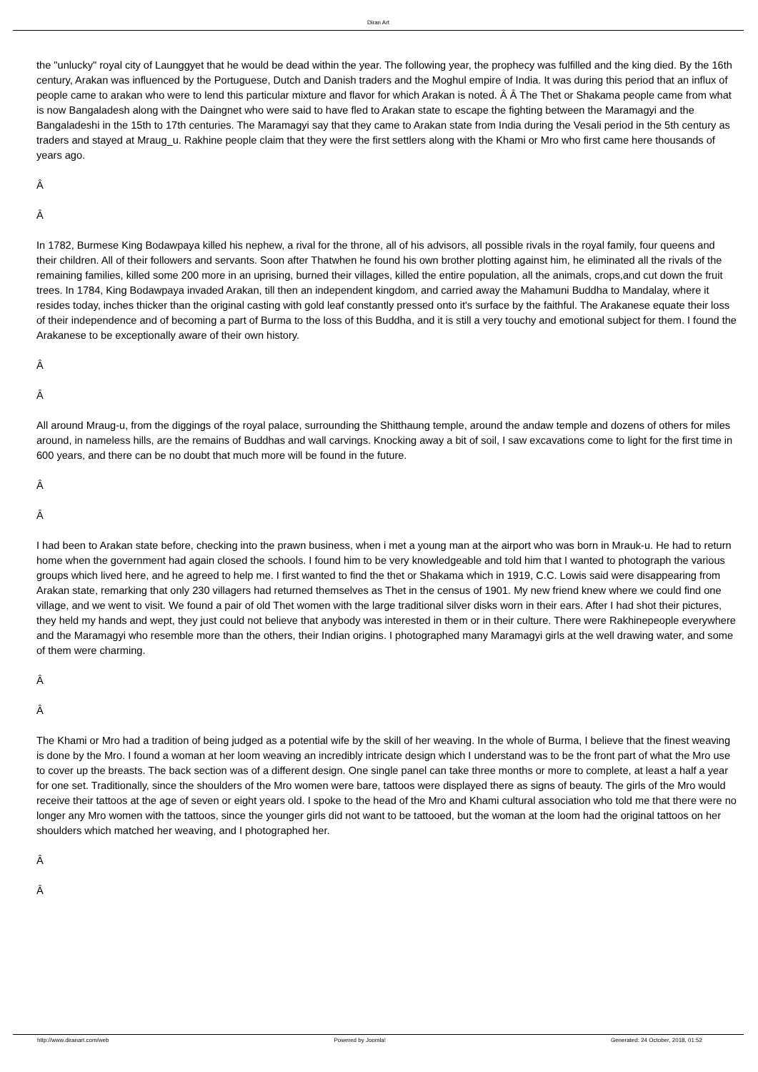Diran Art
the "unlucky" royal city of Launggyet that he would be dead within the year. The following year, the prophecy was fulfilled and the king died. By the 16th century, Arakan was influenced by the Portuguese, Dutch and Danish traders and the Moghul empire of India. It was during this period that an influx of people came to arakan who were to lend this particular mixture and flavor for which Arakan is noted. Â Â The Thet or Shakama people came from what is now Bangaladesh along with the Daingnet who were said to have fled to Arakan state to escape the fighting between the Maramagyi and the Bangaladeshi in the 15th to 17th centuries. The Maramagyi say that they came to Arakan state from India during the Vesali period in the 5th century as traders and stayed at Mraug_u. Rakhine people claim that they were the first settlers along with the Khami or Mro who first came here thousands of years ago.
Â
Â
In 1782, Burmese King Bodawpaya killed his nephew, a rival for the throne, all of his advisors, all possible rivals in the royal family, four queens and their children. All of their followers and servants. Soon after Thatwhen he found his own brother plotting against him, he eliminated all the rivals of the remaining families, killed some 200 more in an uprising, burned their villages, killed the entire population, all the animals, crops,and cut down the fruit trees. In 1784, King Bodawpaya invaded Arakan, till then an independent kingdom, and carried away the Mahamuni Buddha to Mandalay, where it resides today, inches thicker than the original casting with gold leaf constantly pressed onto it's surface by the faithful. The Arakanese equate their loss of their independence and of becoming a part of Burma to the loss of this Buddha, and it is still a very touchy and emotional subject for them. I found the Arakanese to be exceptionally aware of their own history.
Â
Â
All around Mraug-u, from the diggings of the royal palace, surrounding the Shitthaung temple, around the andaw temple and dozens of others for miles around, in nameless hills, are the remains of Buddhas and wall carvings. Knocking away a bit of soil, I saw excavations come to light for the first time in 600 years, and there can be no doubt that much more will be found in the future.
Â
Â
I had been to Arakan state before, checking into the prawn business, when i met a young man at the airport who was born in Mrauk-u. He had to return home when the government had again closed the schools. I found him to be very knowledgeable and told him that I wanted to photograph the various groups which lived here, and he agreed to help me. I first wanted to find the thet or Shakama which in 1919, C.C. Lowis said were disappearing from Arakan state, remarking that only 230 villagers had returned themselves as Thet in the census of 1901. My new friend knew where we could find one village, and we went to visit. We found a pair of old Thet women with the large traditional silver disks worn in their ears. After I had shot their pictures, they held my hands and wept, they just could not believe that anybody was interested in them or in their culture. There were Rakhinepeople everywhere and the Maramagyi who resemble more than the others, their Indian origins. I photographed many Maramagyi girls at the well drawing water, and some of them were charming.
Â
Â
The Khami or Mro had a tradition of being judged as a potential wife by the skill of her weaving. In the whole of Burma, I believe that the finest weaving is done by the Mro. I found a woman at her loom weaving an incredibly intricate design which I understand was to be the front part of what the Mro use to cover up the breasts. The back section was of a different design. One single panel can take three months or more to complete, at least a half a year for one set. Traditionally, since the shoulders of the Mro women were bare, tattoos were displayed there as signs of beauty. The girls of the Mro would receive their tattoos at the age of seven or eight years old. I spoke to the head of the Mro and Khami cultural association who told me that there were no longer any Mro women with the tattoos, since the younger girls did not want to be tattooed, but the woman at the loom had the original tattoos on her shoulders which matched her weaving, and I photographed her.
Â
Â
http://www.diranart.com/web Powered by Joomla! Generated: 24 October, 2018, 01:52